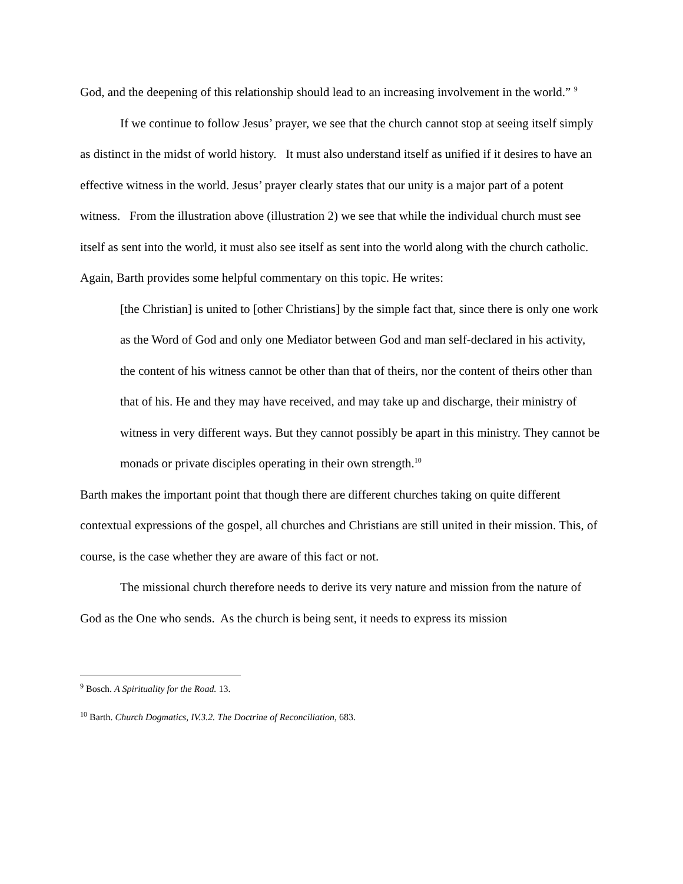God, and the deepening of this relationship should lead to an increasing involvement in the world.” <sup>9</sup>
If we continue to follow Jesus’ prayer, we see that the church cannot stop at seeing itself simply as distinct in the midst of world history. It must also understand itself as unified if it desires to have an effective witness in the world. Jesus’ prayer clearly states that our unity is a major part of a potent witness. From the illustration above (illustration 2) we see that while the individual church must see itself as sent into the world, it must also see itself as sent into the world along with the church catholic. Again, Barth provides some helpful commentary on this topic. He writes:
[the Christian] is united to [other Christians] by the simple fact that, since there is only one work as the Word of God and only one Mediator between God and man self-declared in his activity, the content of his witness cannot be other than that of theirs, nor the content of theirs other than that of his. He and they may have received, and may take up and discharge, their ministry of witness in very different ways. But they cannot possibly be apart in this ministry. They cannot be monads or private disciples operating in their own strength.<sup>10</sup>
Barth makes the important point that though there are different churches taking on quite different contextual expressions of the gospel, all churches and Christians are still united in their mission. This, of course, is the case whether they are aware of this fact or not.
The missional church therefore needs to derive its very nature and mission from the nature of God as the One who sends. As the church is being sent, it needs to express its mission
<sup>9</sup> Bosch. A Spirituality for the Road. 13.
<sup>10</sup> Barth. Church Dogmatics, IV.3.2. The Doctrine of Reconciliation, 683.